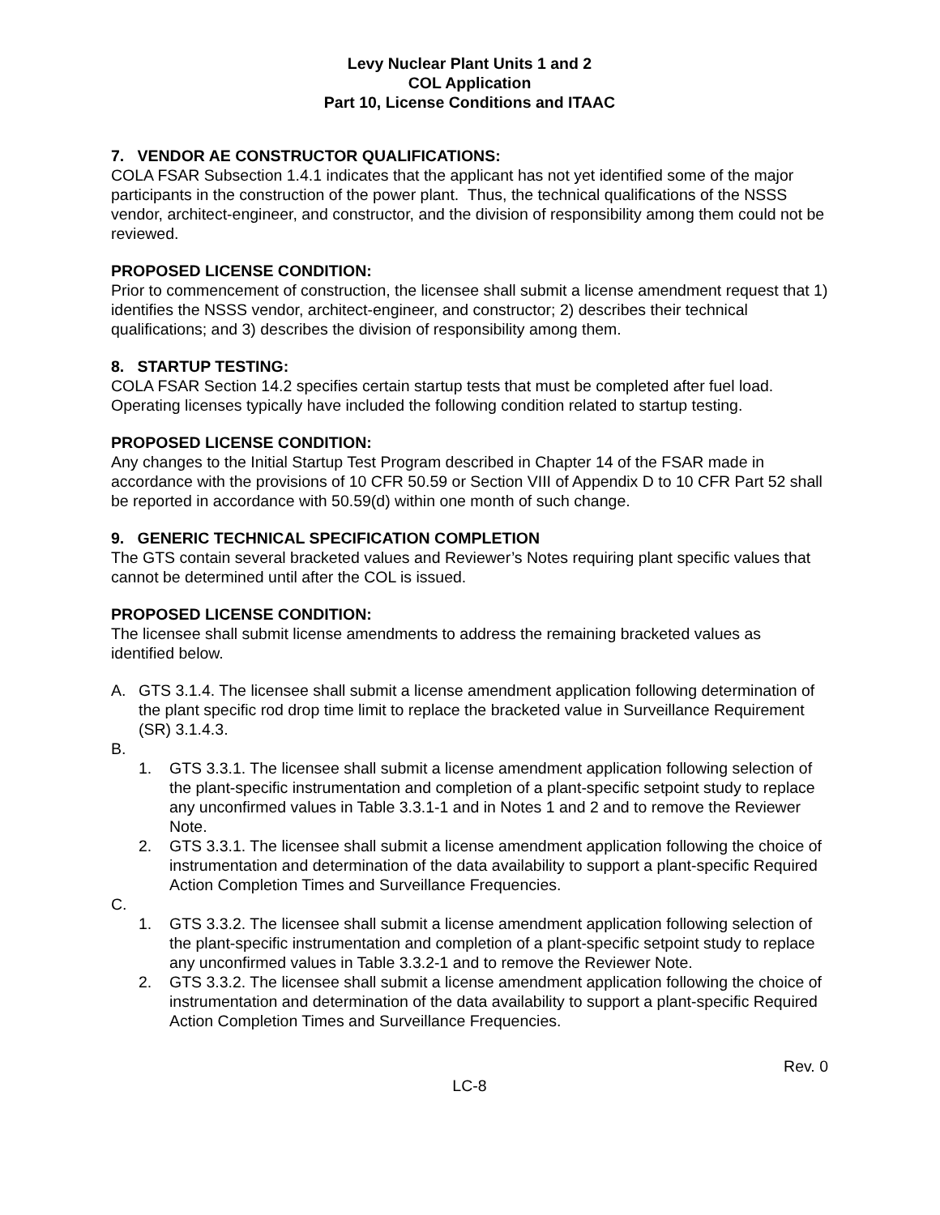Levy Nuclear Plant Units 1 and 2
COL Application
Part 10, License Conditions and ITAAC
7. VENDOR AE CONSTRUCTOR QUALIFICATIONS:
COLA FSAR Subsection 1.4.1 indicates that the applicant has not yet identified some of the major participants in the construction of the power plant. Thus, the technical qualifications of the NSSS vendor, architect-engineer, and constructor, and the division of responsibility among them could not be reviewed.
PROPOSED LICENSE CONDITION:
Prior to commencement of construction, the licensee shall submit a license amendment request that 1) identifies the NSSS vendor, architect-engineer, and constructor; 2) describes their technical qualifications; and 3) describes the division of responsibility among them.
8. STARTUP TESTING:
COLA FSAR Section 14.2 specifies certain startup tests that must be completed after fuel load. Operating licenses typically have included the following condition related to startup testing.
PROPOSED LICENSE CONDITION:
Any changes to the Initial Startup Test Program described in Chapter 14 of the FSAR made in accordance with the provisions of 10 CFR 50.59 or Section VIII of Appendix D to 10 CFR Part 52 shall be reported in accordance with 50.59(d) within one month of such change.
9. GENERIC TECHNICAL SPECIFICATION COMPLETION
The GTS contain several bracketed values and Reviewer’s Notes requiring plant specific values that cannot be determined until after the COL is issued.
PROPOSED LICENSE CONDITION:
The licensee shall submit license amendments to address the remaining bracketed values as identified below.
A. GTS 3.1.4. The licensee shall submit a license amendment application following determination of the plant specific rod drop time limit to replace the bracketed value in Surveillance Requirement (SR) 3.1.4.3.
B.
1. GTS 3.3.1. The licensee shall submit a license amendment application following selection of the plant-specific instrumentation and completion of a plant-specific setpoint study to replace any unconfirmed values in Table 3.3.1-1 and in Notes 1 and 2 and to remove the Reviewer Note.
2. GTS 3.3.1. The licensee shall submit a license amendment application following the choice of instrumentation and determination of the data availability to support a plant-specific Required Action Completion Times and Surveillance Frequencies.
C.
1. GTS 3.3.2. The licensee shall submit a license amendment application following selection of the plant-specific instrumentation and completion of a plant-specific setpoint study to replace any unconfirmed values in Table 3.3.2-1 and to remove the Reviewer Note.
2. GTS 3.3.2. The licensee shall submit a license amendment application following the choice of instrumentation and determination of the data availability to support a plant-specific Required Action Completion Times and Surveillance Frequencies.
Rev. 0
LC-8